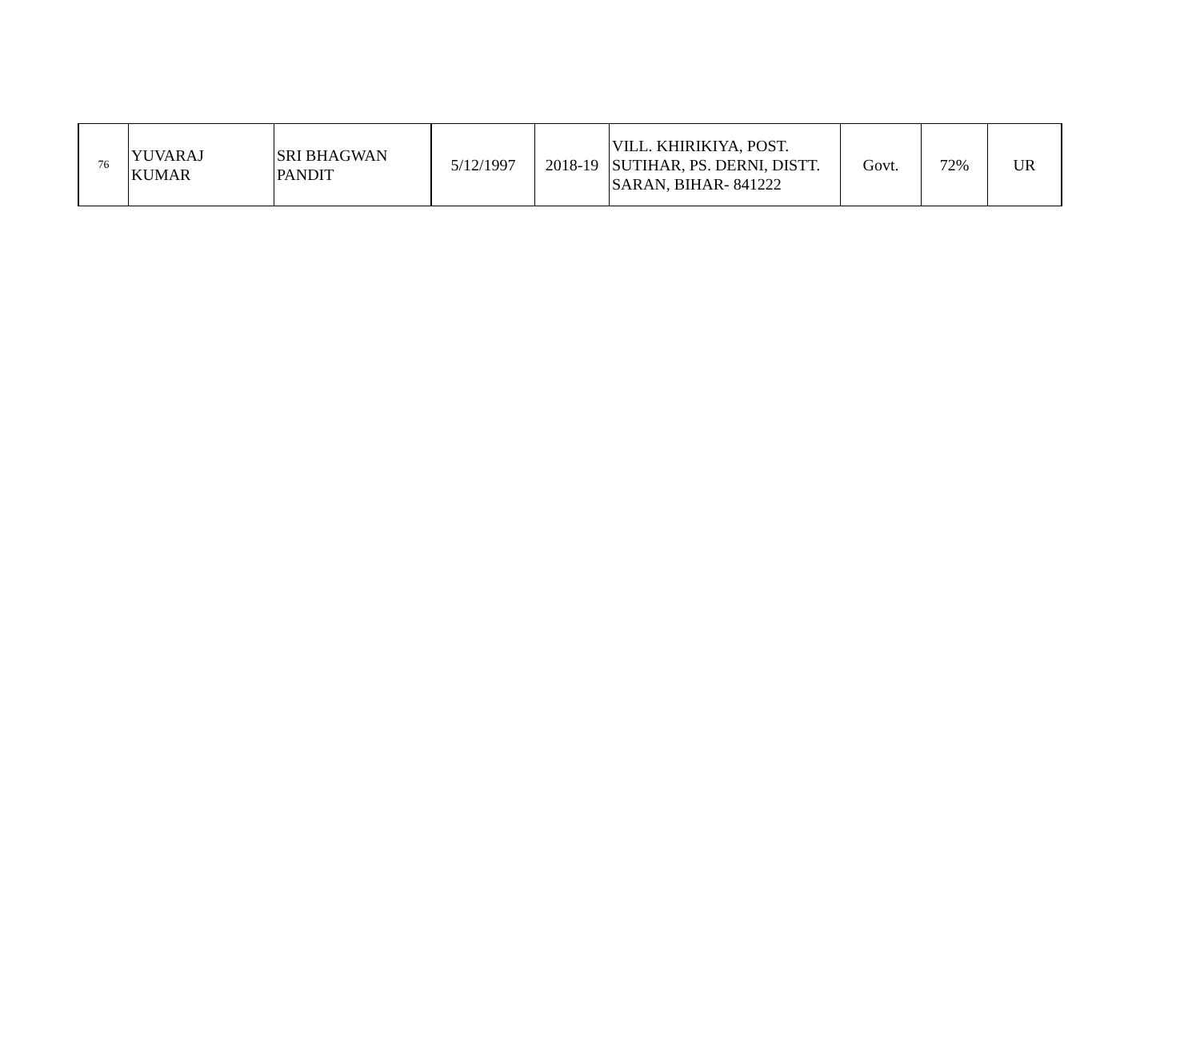| 76 | YUVARAJ KUMAR | SRI BHAGWAN PANDIT | 5/12/1997 | 2018-19 | VILL. KHIRIKIYA, POST. SUTIHAR, PS. DERNI, DISTT. SARAN, BIHAR- 841222 | Govt. | 72% | UR |